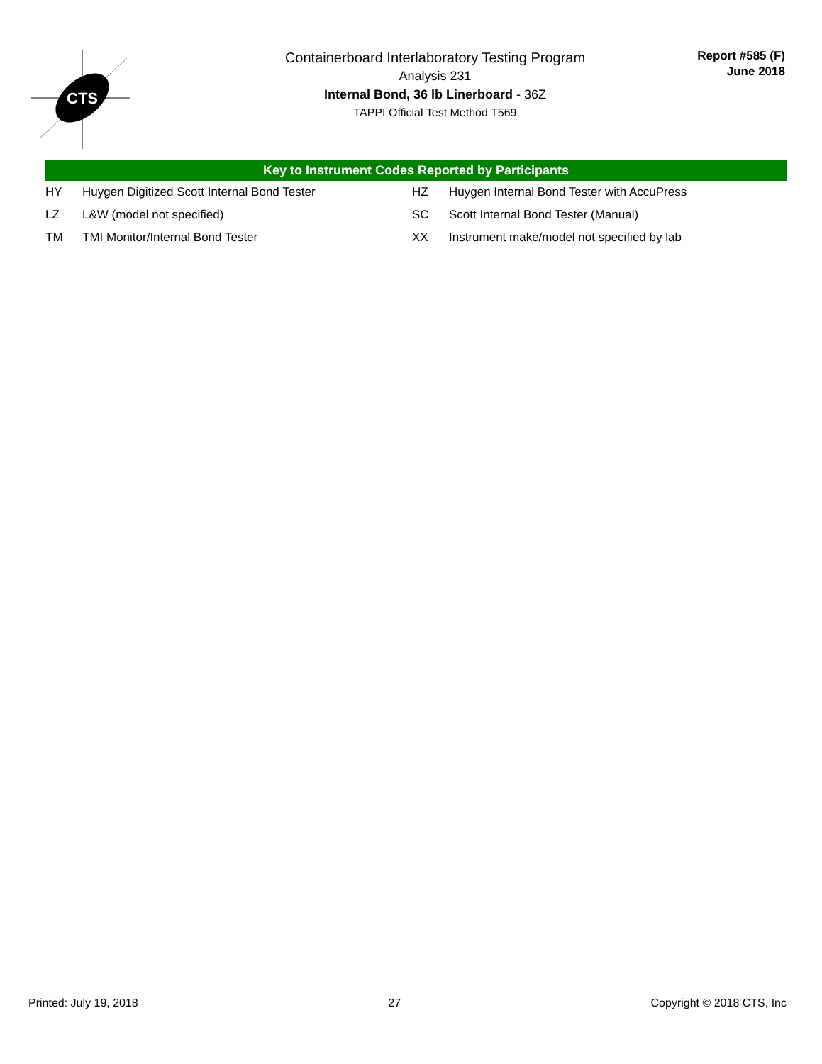CTS
Containerboard Interlaboratory Testing Program
Analysis 231
Internal Bond, 36 lb Linerboard - 36Z
TAPPI Official Test Method T569
Report #585 (F)
June 2018
Key to Instrument Codes Reported by Participants
| HY | Huygen Digitized Scott Internal Bond Tester | HZ | Huygen Internal Bond Tester with AccuPress |
| LZ | L&W (model not specified) | SC | Scott Internal Bond Tester (Manual) |
| TM | TMI Monitor/Internal Bond Tester | XX | Instrument make/model not specified by lab |
Printed: July 19, 2018 27 Copyright © 2018 CTS, Inc